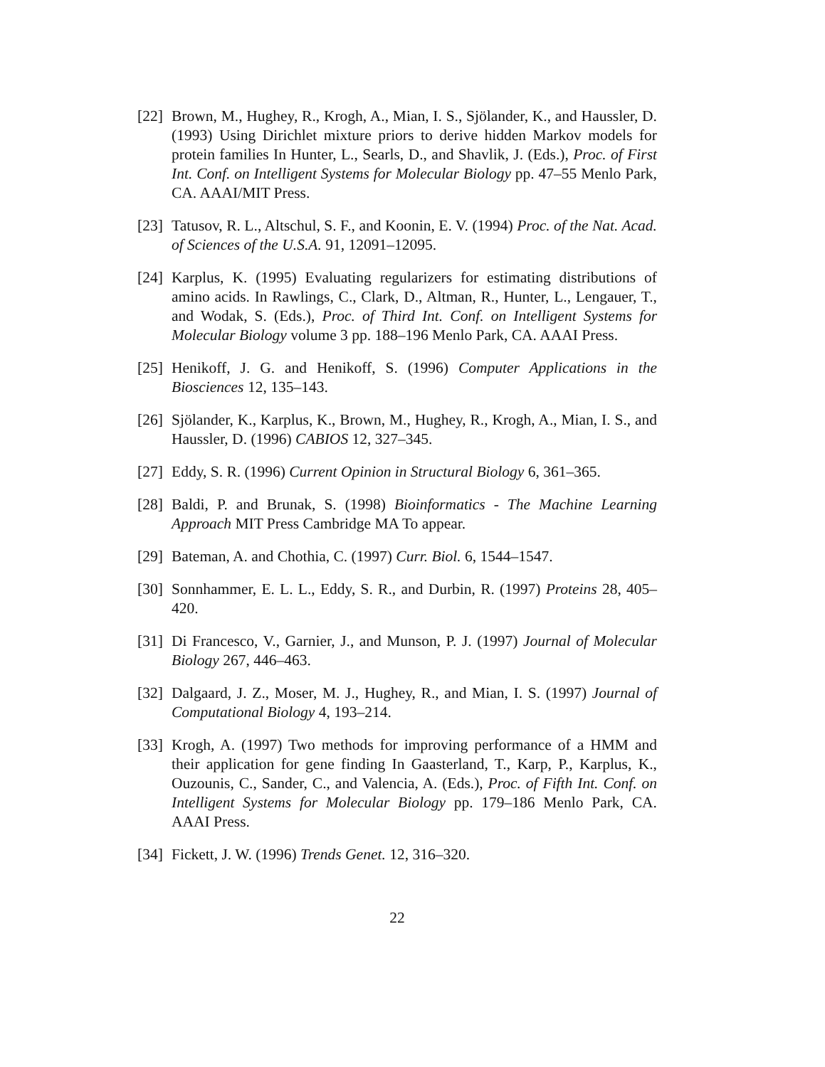[22]
Brown, M., Hughey, R., Krogh, A., Mian, I. S., Sjölander, K., and Haussler, D. (1993) Using Dirichlet mixture priors to derive hidden Markov models for protein families In Hunter, L., Searls, D., and Shavlik, J. (Eds.), Proc. of First Int. Conf. on Intelligent Systems for Molecular Biology pp. 47–55 Menlo Park, CA. AAAI/MIT Press.
[23]
Tatusov, R. L., Altschul, S. F., and Koonin, E. V. (1994) Proc. of the Nat. Acad. of Sciences of the U.S.A. 91, 12091–12095.
[24]
Karplus, K. (1995) Evaluating regularizers for estimating distributions of amino acids. In Rawlings, C., Clark, D., Altman, R., Hunter, L., Lengauer, T., and Wodak, S. (Eds.), Proc. of Third Int. Conf. on Intelligent Systems for Molecular Biology volume 3 pp. 188–196 Menlo Park, CA. AAAI Press.
[25]
Henikoff, J. G. and Henikoff, S. (1996) Computer Applications in the Biosciences 12, 135–143.
[26]
Sjölander, K., Karplus, K., Brown, M., Hughey, R., Krogh, A., Mian, I. S., and Haussler, D. (1996) CABIOS 12, 327–345.
[27]
Eddy, S. R. (1996) Current Opinion in Structural Biology 6, 361–365.
[28]
Baldi, P. and Brunak, S. (1998) Bioinformatics - The Machine Learning Approach MIT Press Cambridge MA To appear.
[29]
Bateman, A. and Chothia, C. (1997) Curr. Biol. 6, 1544–1547.
[30]
Sonnhammer, E. L. L., Eddy, S. R., and Durbin, R. (1997) Proteins 28, 405–420.
[31]
Di Francesco, V., Garnier, J., and Munson, P. J. (1997) Journal of Molecular Biology 267, 446–463.
[32]
Dalgaard, J. Z., Moser, M. J., Hughey, R., and Mian, I. S. (1997) Journal of Computational Biology 4, 193–214.
[33]
Krogh, A. (1997) Two methods for improving performance of a HMM and their application for gene finding In Gaasterland, T., Karp, P., Karplus, K., Ouzounis, C., Sander, C., and Valencia, A. (Eds.), Proc. of Fifth Int. Conf. on Intelligent Systems for Molecular Biology pp. 179–186 Menlo Park, CA. AAAI Press.
[34]
Fickett, J. W. (1996) Trends Genet. 12, 316–320.
22